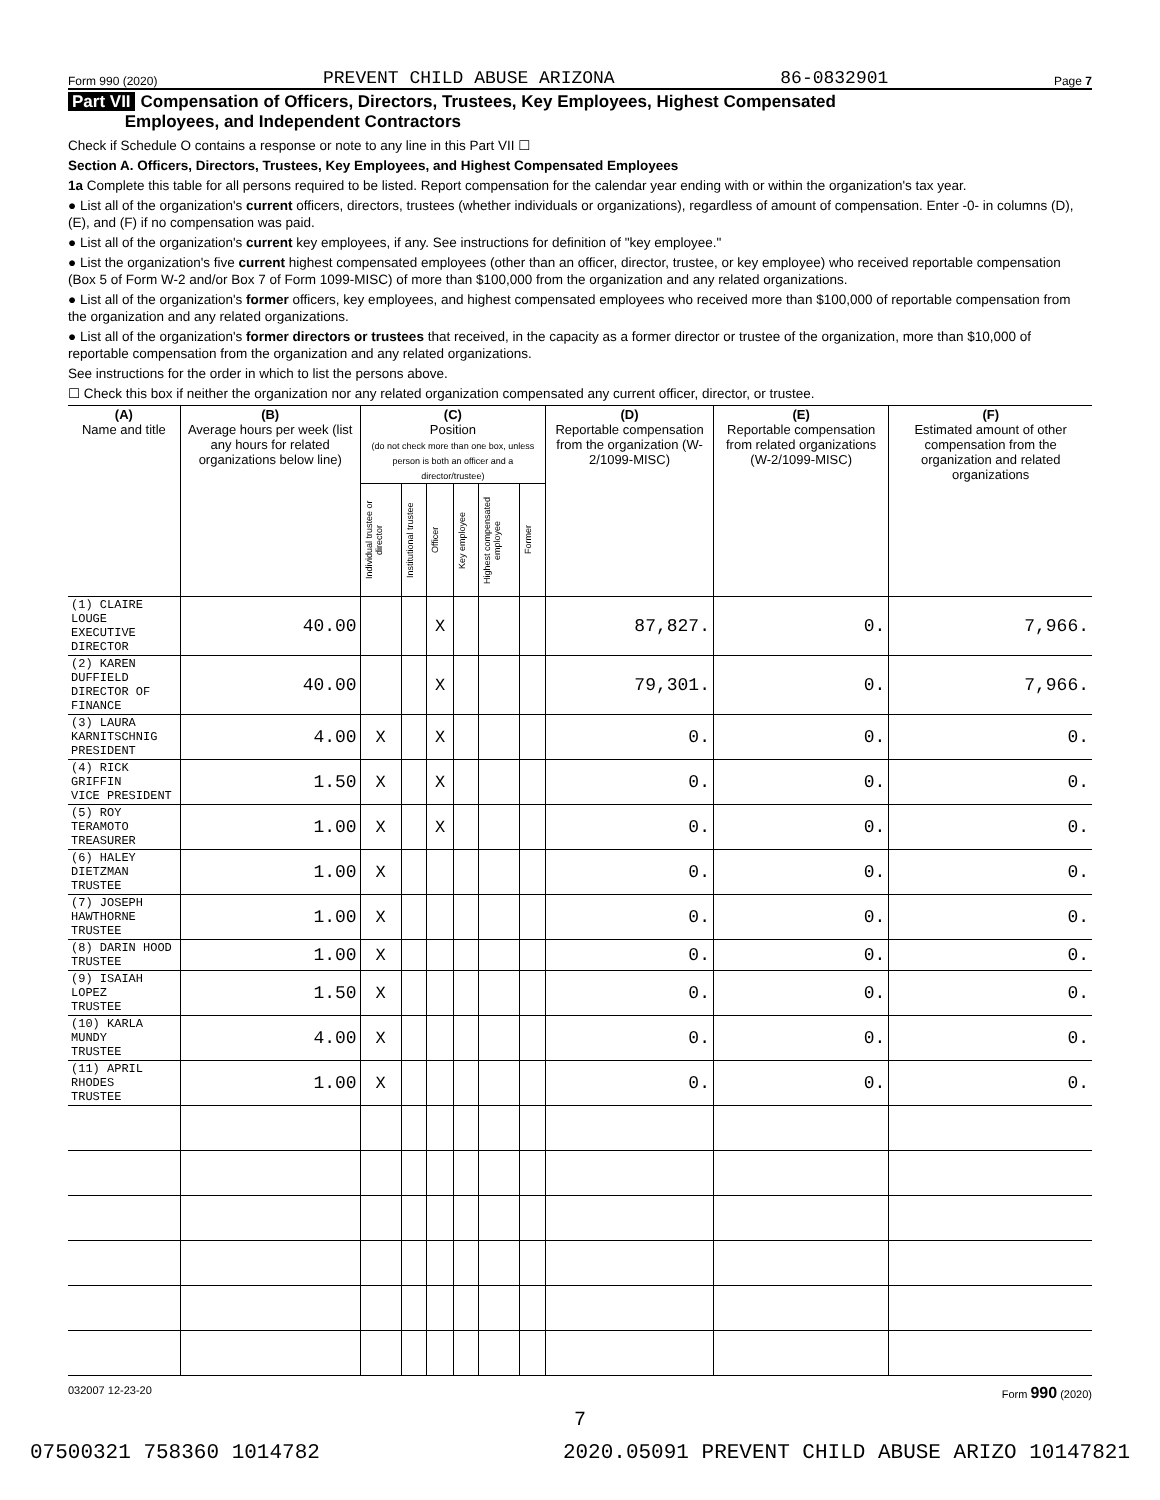Form 990 (2020) PREVENT CHILD ABUSE ARIZONA 86-0832901 Page 7
Part VII Compensation of Officers, Directors, Trustees, Key Employees, Highest Compensated
Employees, and Independent Contractors
Check if Schedule O contains a response or note to any line in this Part VII ☐
Section A. Officers, Directors, Trustees, Key Employees, and Highest Compensated Employees
1a Complete this table for all persons required to be listed. Report compensation for the calendar year ending with or within the organization's tax year.
● List all of the organization's current officers, directors, trustees (whether individuals or organizations), regardless of amount of compensation. Enter -0- in columns (D), (E), and (F) if no compensation was paid.
● List all of the organization's current key employees, if any. See instructions for definition of "key employee."
● List the organization's five current highest compensated employees (other than an officer, director, trustee, or key employee) who received reportable compensation (Box 5 of Form W-2 and/or Box 7 of Form 1099-MISC) of more than $100,000 from the organization and any related organizations.
● List all of the organization's former officers, key employees, and highest compensated employees who received more than $100,000 of reportable compensation from the organization and any related organizations.
● List all of the organization's former directors or trustees that received, in the capacity as a former director or trustee of the organization, more than $10,000 of reportable compensation from the organization and any related organizations.
See instructions for the order in which to list the persons above.
☐ Check this box if neither the organization nor any related organization compensated any current officer, director, or trustee.
| (A) Name and title | (B) Average hours per week (list any hours for related organizations below line) | (C) Position (do not check more than one box, unless person is both an officer and a director/trustee) | | | | | | (D) Reportable compensation from the organization (W-2/1099-MISC) | (E) Reportable compensation from related organizations (W-2/1099-MISC) | (F) Estimated amount of other compensation from the organization and related organizations |
| --- | --- | --- | --- | --- | --- | --- | --- | --- | --- | --- |
| | | Individual trustee or director | Institutional trustee | Officer | Key employee | Highest compensated employee | Former | | | |
| (1) CLAIRE LOUGE EXECUTIVE DIRECTOR | 40.00 | | | X | | | | 87,827. | 0. | 7,966. |
| (2) KAREN DUFFIELD DIRECTOR OF FINANCE | 40.00 | | | X | | | | 79,301. | 0. | 7,966. |
| (3) LAURA KARNITSCHNIG PRESIDENT | 4.00 | X | | X | | | | 0. | 0. | 0. |
| (4) RICK GRIFFIN VICE PRESIDENT | 1.50 | X | | X | | | | 0. | 0. | 0. |
| (5) ROY TERAMOTO TREASURER | 1.00 | X | | X | | | | 0. | 0. | 0. |
| (6) HALEY DIETZMAN TRUSTEE | 1.00 | X | | | | | | 0. | 0. | 0. |
| (7) JOSEPH HAWTHORNE TRUSTEE | 1.00 | X | | | | | | 0. | 0. | 0. |
| (8) DARIN HOOD TRUSTEE | 1.00 | X | | | | | | 0. | 0. | 0. |
| (9) ISAIAH LOPEZ TRUSTEE | 1.50 | X | | | | | | 0. | 0. | 0. |
| (10) KARLA MUNDY TRUSTEE | 4.00 | X | | | | | | 0. | 0. | 0. |
| (11) APRIL RHODES TRUSTEE | 1.00 | X | | | | | | 0. | 0. | 0. |
032007 12-23-20 Form 990 (2020)
7
07500321 758360 1014782 2020.05091 PREVENT CHILD ABUSE ARIZO 10147821